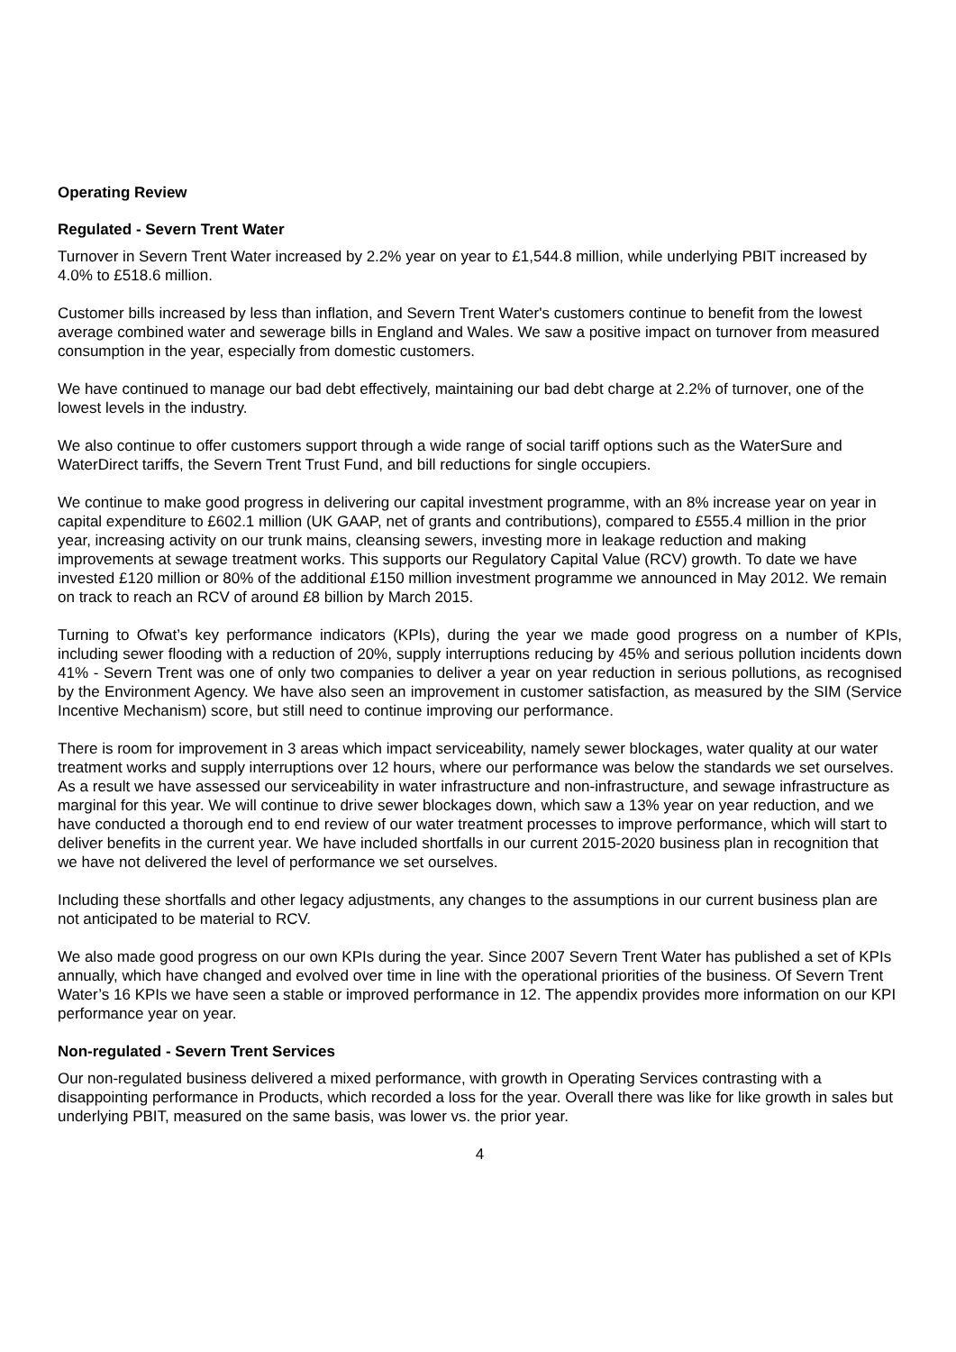Operating Review
Regulated - Severn Trent Water
Turnover in Severn Trent Water increased by 2.2% year on year to £1,544.8 million, while underlying PBIT increased by 4.0% to £518.6 million.
Customer bills increased by less than inflation, and Severn Trent Water's customers continue to benefit from the lowest average combined water and sewerage bills in England and Wales. We saw a positive impact on turnover from measured consumption in the year, especially from domestic customers.
We have continued to manage our bad debt effectively, maintaining our bad debt charge at 2.2% of turnover, one of the lowest levels in the industry.
We also continue to offer customers support through a wide range of social tariff options such as the WaterSure and WaterDirect tariffs, the Severn Trent Trust Fund, and bill reductions for single occupiers.
We continue to make good progress in delivering our capital investment programme, with an 8% increase year on year in capital expenditure to £602.1 million (UK GAAP, net of grants and contributions), compared to £555.4 million in the prior year, increasing activity on our trunk mains, cleansing sewers, investing more in leakage reduction and making improvements at sewage treatment works. This supports our Regulatory Capital Value (RCV) growth. To date we have invested £120 million or 80% of the additional £150 million investment programme we announced in May 2012. We remain on track to reach an RCV of around £8 billion by March 2015.
Turning to Ofwat’s key performance indicators (KPIs), during the year we made good progress on a number of KPIs, including sewer flooding with a reduction of 20%, supply interruptions reducing by 45% and serious pollution incidents down 41% - Severn Trent was one of only two companies to deliver a year on year reduction in serious pollutions, as recognised by the Environment Agency. We have also seen an improvement in customer satisfaction, as measured by the SIM (Service Incentive Mechanism) score, but still need to continue improving our performance.
There is room for improvement in 3 areas which impact serviceability, namely sewer blockages, water quality at our water treatment works and supply interruptions over 12 hours, where our performance was below the standards we set ourselves. As a result we have assessed our serviceability in water infrastructure and non-infrastructure, and sewage infrastructure as marginal for this year. We will continue to drive sewer blockages down, which saw a 13% year on year reduction, and we have conducted a thorough end to end review of our water treatment processes to improve performance, which will start to deliver benefits in the current year. We have included shortfalls in our current 2015-2020 business plan in recognition that we have not delivered the level of performance we set ourselves.
Including these shortfalls and other legacy adjustments, any changes to the assumptions in our current business plan are not anticipated to be material to RCV.
We also made good progress on our own KPIs during the year. Since 2007 Severn Trent Water has published a set of KPIs annually, which have changed and evolved over time in line with the operational priorities of the business. Of Severn Trent Water’s 16 KPIs we have seen a stable or improved performance in 12. The appendix provides more information on our KPI performance year on year.
Non-regulated - Severn Trent Services
Our non-regulated business delivered a mixed performance, with growth in Operating Services contrasting with a disappointing performance in Products, which recorded a loss for the year. Overall there was like for like growth in sales but underlying PBIT, measured on the same basis, was lower vs. the prior year.
4